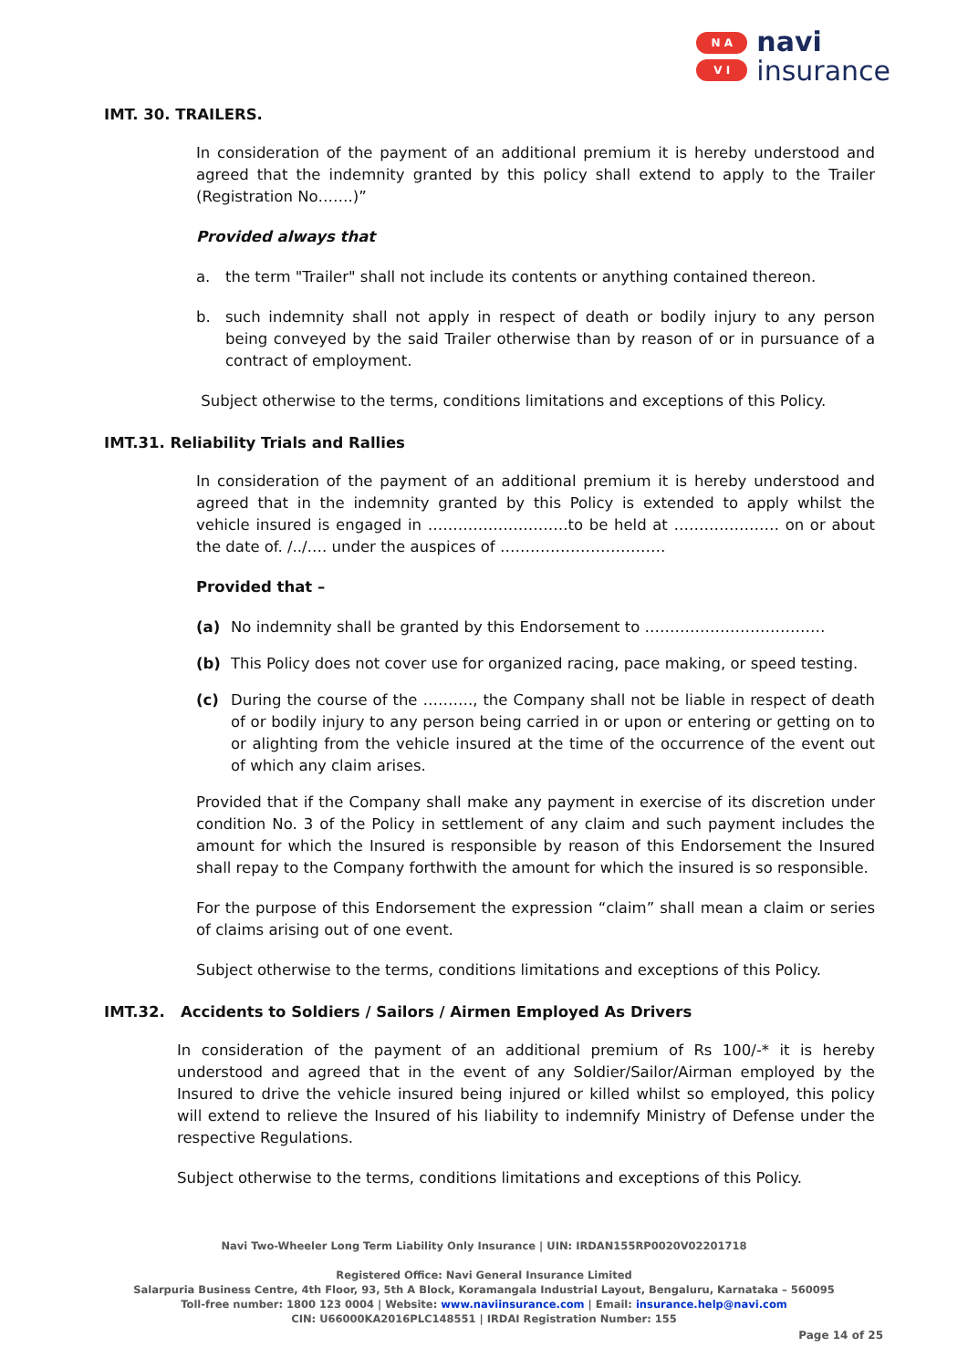N A
V I
navi
insurance
IMT. 30. TRAILERS.
In consideration of the payment of an additional premium it is hereby understood and agreed that the indemnity granted by this policy shall extend to apply to the Trailer (Registration No…….)”
Provided always that
a. the term "Trailer" shall not include its contents or anything contained thereon.
b. such indemnity shall not apply in respect of death or bodily injury to any person being conveyed by the said Trailer otherwise than by reason of or in pursuance of a contract of employment.
Subject otherwise to the terms, conditions limitations and exceptions of this Policy.
IMT.31. Reliability Trials and Rallies
In consideration of the payment of an additional premium it is hereby understood and agreed that in the indemnity granted by this Policy is extended to apply whilst the vehicle insured is engaged in ……………………….to be held at ………………… on or about the date of. /../…. under the auspices of ……………………………
Provided that –
(a) No indemnity shall be granted by this Endorsement to ………………………………
(b) This Policy does not cover use for organized racing, pace making, or speed testing.
(c) During the course of the ………., the Company shall not be liable in respect of death of or bodily injury to any person being carried in or upon or entering or getting on to or alighting from the vehicle insured at the time of the occurrence of the event out of which any claim arises.
Provided that if the Company shall make any payment in exercise of its discretion under condition No. 3 of the Policy in settlement of any claim and such payment includes the amount for which the Insured is responsible by reason of this Endorsement the Insured shall repay to the Company forthwith the amount for which the insured is so responsible.
For the purpose of this Endorsement the expression “claim” shall mean a claim or series of claims arising out of one event.
Subject otherwise to the terms, conditions limitations and exceptions of this Policy.
IMT.32. Accidents to Soldiers / Sailors / Airmen Employed As Drivers
In consideration of the payment of an additional premium of Rs 100/-* it is hereby understood and agreed that in the event of any Soldier/Sailor/Airman employed by the Insured to drive the vehicle insured being injured or killed whilst so employed, this policy will extend to relieve the Insured of his liability to indemnify Ministry of Defense under the respective Regulations.
Subject otherwise to the terms, conditions limitations and exceptions of this Policy.
Navi Two-Wheeler Long Term Liability Only Insurance | UIN: IRDAN155RP0020V02201718
Registered Office: Navi General Insurance Limited
Salarpuria Business Centre, 4th Floor, 93, 5th A Block, Koramangala Industrial Layout, Bengaluru, Karnataka – 560095
Toll-free number: 1800 123 0004 | Website: www.naviinsurance.com | Email: insurance.help@navi.com
CIN: U66000KA2016PLC148551 | IRDAI Registration Number: 155
Page 14 of 25